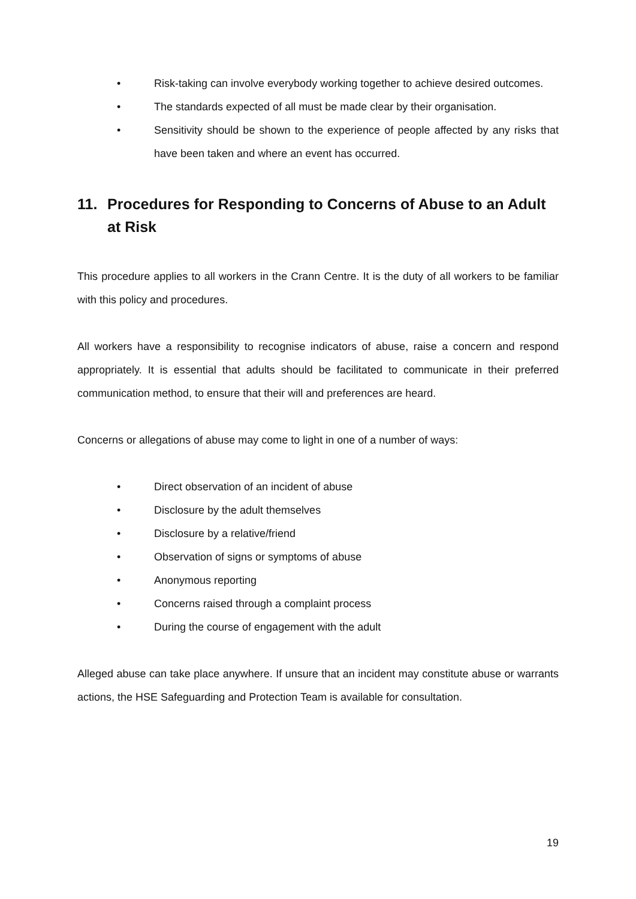• Risk-taking can involve everybody working together to achieve desired outcomes.
• The standards expected of all must be made clear by their organisation.
• Sensitivity should be shown to the experience of people affected by any risks that have been taken and where an event has occurred.
11. Procedures for Responding to Concerns of Abuse to an Adult at Risk
This procedure applies to all workers in the Crann Centre. It is the duty of all workers to be familiar with this policy and procedures.
All workers have a responsibility to recognise indicators of abuse, raise a concern and respond appropriately. It is essential that adults should be facilitated to communicate in their preferred communication method, to ensure that their will and preferences are heard.
Concerns or allegations of abuse may come to light in one of a number of ways:
• Direct observation of an incident of abuse
• Disclosure by the adult themselves
• Disclosure by a relative/friend
• Observation of signs or symptoms of abuse
• Anonymous reporting
• Concerns raised through a complaint process
• During the course of engagement with the adult
Alleged abuse can take place anywhere. If unsure that an incident may constitute abuse or warrants actions, the HSE Safeguarding and Protection Team is available for consultation.
19